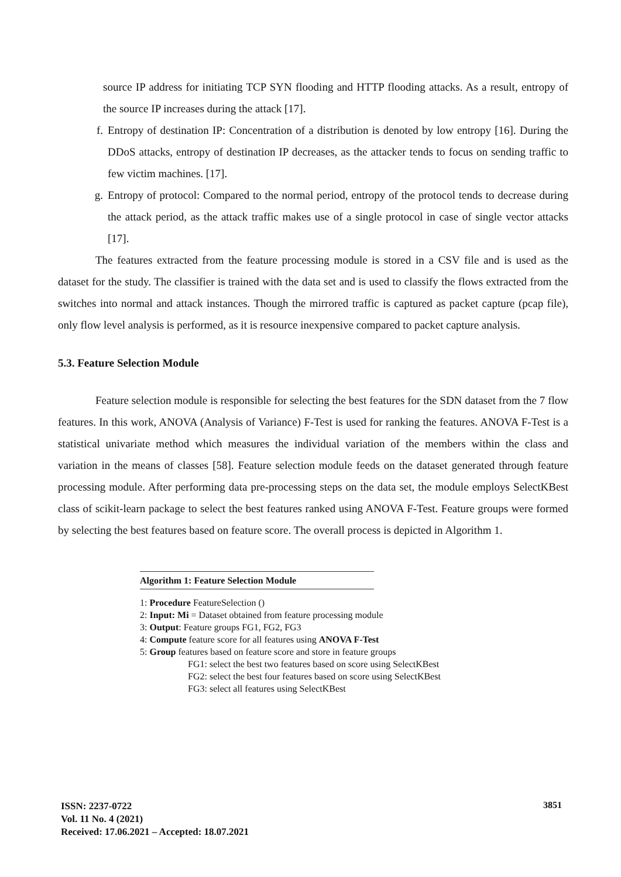source IP address for initiating TCP SYN flooding and HTTP flooding attacks. As a result, entropy of the source IP increases during the attack [17].
f. Entropy of destination IP: Concentration of a distribution is denoted by low entropy [16]. During the DDoS attacks, entropy of destination IP decreases, as the attacker tends to focus on sending traffic to few victim machines. [17].
g. Entropy of protocol: Compared to the normal period, entropy of the protocol tends to decrease during the attack period, as the attack traffic makes use of a single protocol in case of single vector attacks [17].
The features extracted from the feature processing module is stored in a CSV file and is used as the dataset for the study. The classifier is trained with the data set and is used to classify the flows extracted from the switches into normal and attack instances. Though the mirrored traffic is captured as packet capture (pcap file), only flow level analysis is performed, as it is resource inexpensive compared to packet capture analysis.
5.3. Feature Selection Module
Feature selection module is responsible for selecting the best features for the SDN dataset from the 7 flow features. In this work, ANOVA (Analysis of Variance) F-Test is used for ranking the features. ANOVA F-Test is a statistical univariate method which measures the individual variation of the members within the class and variation in the means of classes [58]. Feature selection module feeds on the dataset generated through feature processing module. After performing data pre-processing steps on the data set, the module employs SelectKBest class of scikit-learn package to select the best features ranked using ANOVA F-Test. Feature groups were formed by selecting the best features based on feature score. The overall process is depicted in Algorithm 1.
Algorithm 1: Feature Selection Module
1: Procedure FeatureSelection ()
2: Input: Mi = Dataset obtained from feature processing module
3: Output: Feature groups FG1, FG2, FG3
4: Compute feature score for all features using ANOVA F-Test
5: Group features based on feature score and store in feature groups
FG1: select the best two features based on score using SelectKBest
FG2: select the best four features based on score using SelectKBest
FG3: select all features using SelectKBest
ISSN: 2237-0722
Vol. 11 No. 4 (2021)
Received: 17.06.2021 – Accepted: 18.07.2021
3851